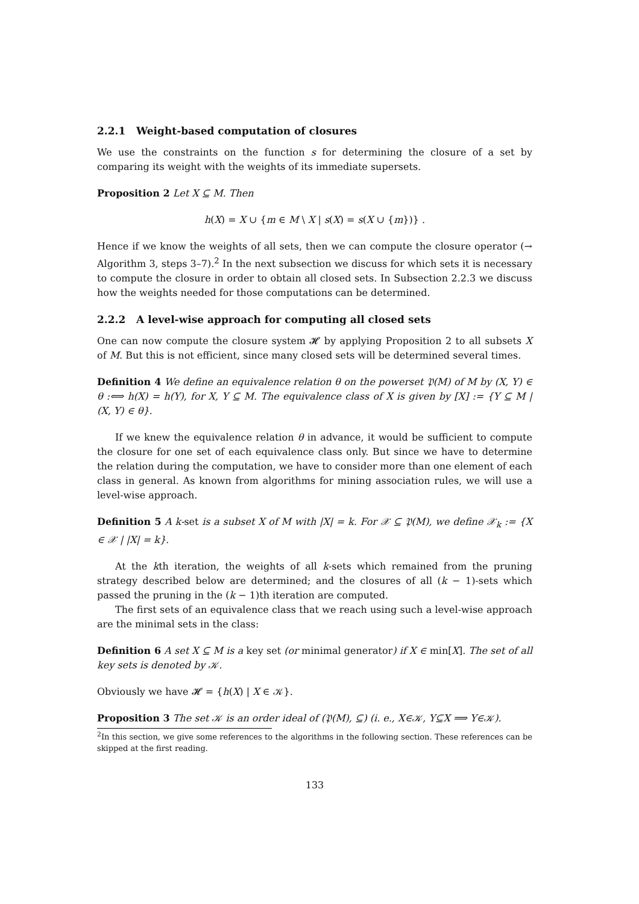2.2.1 Weight-based computation of closures
We use the constraints on the function s for determining the closure of a set by comparing its weight with the weights of its immediate supersets.
Proposition 2 Let X ⊆ M. Then
h(X) = X ∪ {m ∈ M \ X | s(X) = s(X ∪ {m})} .
Hence if we know the weights of all sets, then we can compute the closure operator (→ Algorithm 3, steps 3–7).<sup>2</sup> In the next subsection we discuss for which sets it is necessary to compute the closure in order to obtain all closed sets. In Subsection 2.2.3 we discuss how the weights needed for those computations can be determined.
2.2.2 A level-wise approach for computing all closed sets
One can now compute the closure system 𝓗 by applying Proposition 2 to all subsets X of M. But this is not efficient, since many closed sets will be determined several times.
Definition 4 We define an equivalence relation θ on the powerset 𝔓(M) of M by (X, Y) ∈ θ :⟺ h(X) = h(Y), for X, Y ⊆ M. The equivalence class of X is given by [X] := {Y ⊆ M | (X, Y) ∈ θ}.
If we knew the equivalence relation θ in advance, it would be sufficient to compute the closure for one set of each equivalence class only. But since we have to determine the relation during the computation, we have to consider more than one element of each class in general. As known from algorithms for mining association rules, we will use a level-wise approach.
Definition 5 A k-set is a subset X of M with |X| = k. For 𝒳 ⊆ 𝔓(M), we define 𝒳<sub>k</sub> := {X ∈ 𝒳 | |X| = k}.
At the kth iteration, the weights of all k-sets which remained from the pruning strategy described below are determined; and the closures of all (k − 1)-sets which passed the pruning in the (k − 1)th iteration are computed.
The first sets of an equivalence class that we reach using such a level-wise approach are the minimal sets in the class:
Definition 6 A set X ⊆ M is a key set (or minimal generator) if X ∈ min[X]. The set of all key sets is denoted by 𝒦.
Obviously we have 𝓗 = {h(X) | X ∈ 𝒦}.
Proposition 3 The set 𝒦 is an order ideal of (𝔓(M), ⊆) (i. e., X∈𝒦, Y⊆X ⟹ Y∈𝒦).
<sup>2</sup> In this section, we give some references to the algorithms in the following section. These references can be skipped at the first reading.
133